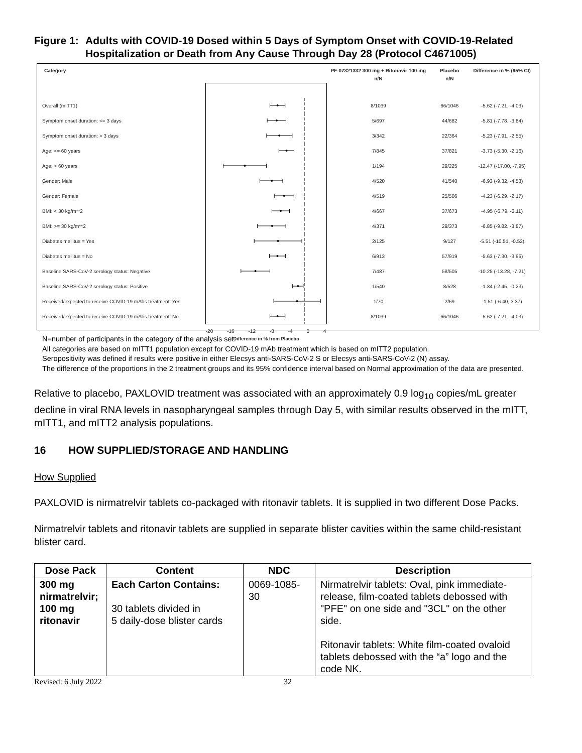Figure 1:
Adults with COVID-19 Dosed within 5 Days of Symptom Onset with COVID-19-Related Hospitalization or Death from Any Cause Through Day 28 (Protocol C4671005)
| Category | | PF-07321332 300 mg + Ritonavir 100 mg n/N | Placebo n/N | Difference in % (95% CI) |
| --- | --- | --- | --- | --- |
| Overall (mITT1) | | 8/1039 | 66/1046 | -5.62 (-7.21, -4.03) |
| Symptom onset duration: <= 3 days | | 5/697 | 44/682 | -5.81 (-7.78, -3.84) |
| Symptom onset duration: > 3 days | | 3/342 | 22/364 | -5.23 (-7.91, -2.55) |
| Age: <= 60 years | | 7/845 | 37/821 | -3.73 (-5.30, -2.16) |
| Age: > 60 years | | 1/194 | 29/225 | -12.47 (-17.00, -7.95) |
| Gender: Male | | 4/520 | 41/540 | -6.93 (-9.32, -4.53) |
| Gender: Female | | 4/519 | 25/506 | -4.23 (-6.29, -2.17) |
| BMI: < 30 kg/m**2 | | 4/667 | 37/673 | -4.95 (-6.79, -3.11) |
| BMI: >= 30 kg/m**2 | | 4/371 | 29/373 | -6.85 (-9.82, -3.87) |
| Diabetes mellitus = Yes | | 2/125 | 9/127 | -5.51 (-10.51, -0.52) |
| Diabetes mellitus = No | | 6/913 | 57/919 | -5.63 (-7.30, -3.96) |
| Baseline SARS-CoV-2 serology status: Negative | | 7/487 | 58/505 | -10.25 (-13.28, -7.21) |
| Baseline SARS-CoV-2 serology status: Positive | | 1/540 | 8/528 | -1.34 (-2.45, -0.23) |
| Received/expected to receive COVID-19 mAbs treatment: Yes | | 1/70 | 2/69 | -1.51 (-6.40, 3.37) |
| Received/expected to receive COVID-19 mAbs treatment: No | | 8/1039 | 66/1046 | -5.62 (-7.21, -4.03) |
| | -20 -16 -12 -8 -4 0 4 Difference in % from Placebo | | | |
N=number of participants in the category of the analysis set.
All categories are based on mITT1 population except for COVID-19 mAb treatment which is based on mITT2 population.
Seropositivity was defined if results were positive in either Elecsys anti-SARS-CoV-2 S or Elecsys anti-SARS-CoV-2 (N) assay.
The difference of the proportions in the 2 treatment groups and its 95% confidence interval based on Normal approximation of the data are presented.
Relative to placebo, PAXLOVID treatment was associated with an approximately 0.9 log<sub>10</sub> copies/mL greater decline in viral RNA levels in nasopharyngeal samples through Day 5, with similar results observed in the mITT, mITT1, and mITT2 analysis populations.
16 HOW SUPPLIED/STORAGE AND HANDLING
How Supplied
PAXLOVID is nirmatrelvir tablets co-packaged with ritonavir tablets. It is supplied in two different Dose Packs.
Nirmatrelvir tablets and ritonavir tablets are supplied in separate blister cavities within the same child-resistant blister card.
| Dose Pack | Content | NDC | Description |
| --- | --- | --- | --- |
| 300 mg nirmatrelvir; 100 mg ritonavir | Each Carton Contains: 30 tablets divided in 5 daily-dose blister cards | 0069-1085-30 | Nirmatrelvir tablets: Oval, pink immediate-release, film-coated tablets debossed with "PFE" on one side and "3CL" on the other side. Ritonavir tablets: White film-coated ovaloid tablets debossed with the “a” logo and the code NK. |
Revised: 6 July 2022 32